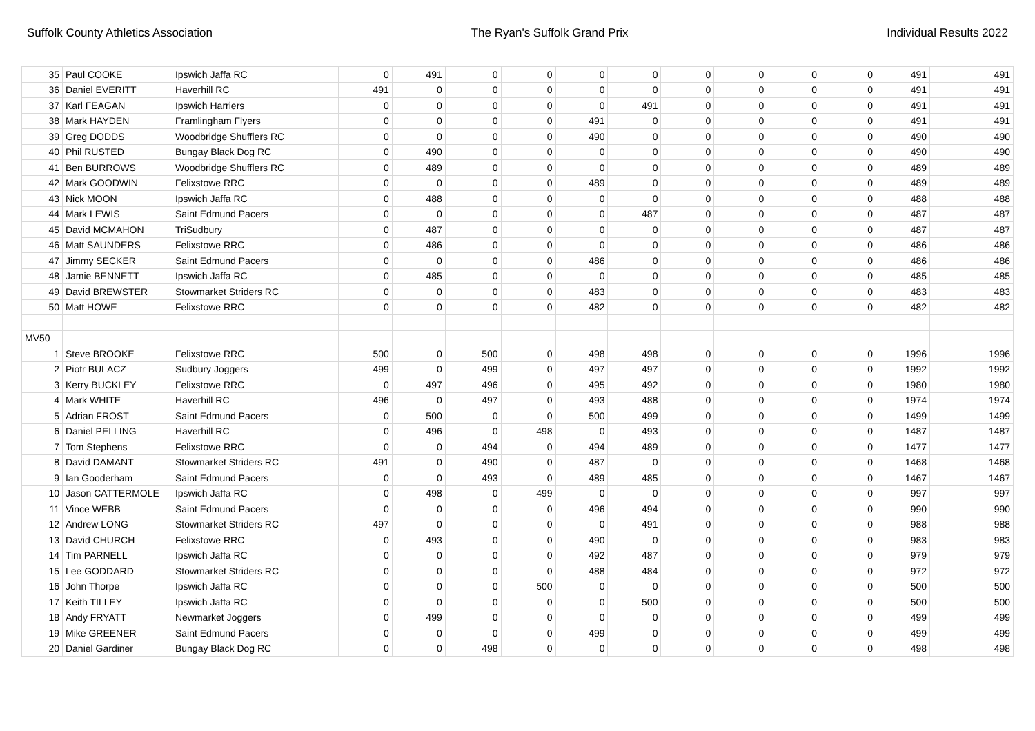Suffolk County Athletics Association The Ryan's Suffolk Grand Prix Individual Results 2022
| 35 | Paul COOKE | Ipswich Jaffa RC | 0 | 491 | 0 | 0 | 0 | 0 | 0 | 0 | 0 | 0 | 491 | 491 |
| 36 | Daniel EVERITT | Haverhill RC | 491 | 0 | 0 | 0 | 0 | 0 | 0 | 0 | 0 | 0 | 491 | 491 |
| 37 | Karl FEAGAN | Ipswich Harriers | 0 | 0 | 0 | 0 | 0 | 491 | 0 | 0 | 0 | 0 | 491 | 491 |
| 38 | Mark HAYDEN | Framlingham Flyers | 0 | 0 | 0 | 0 | 491 | 0 | 0 | 0 | 0 | 0 | 491 | 491 |
| 39 | Greg DODDS | Woodbridge Shufflers RC | 0 | 0 | 0 | 0 | 490 | 0 | 0 | 0 | 0 | 0 | 490 | 490 |
| 40 | Phil RUSTED | Bungay Black Dog RC | 0 | 490 | 0 | 0 | 0 | 0 | 0 | 0 | 0 | 0 | 490 | 490 |
| 41 | Ben BURROWS | Woodbridge Shufflers RC | 0 | 489 | 0 | 0 | 0 | 0 | 0 | 0 | 0 | 0 | 489 | 489 |
| 42 | Mark GOODWIN | Felixstowe RRC | 0 | 0 | 0 | 0 | 489 | 0 | 0 | 0 | 0 | 0 | 489 | 489 |
| 43 | Nick MOON | Ipswich Jaffa RC | 0 | 488 | 0 | 0 | 0 | 0 | 0 | 0 | 0 | 0 | 488 | 488 |
| 44 | Mark LEWIS | Saint Edmund Pacers | 0 | 0 | 0 | 0 | 0 | 487 | 0 | 0 | 0 | 0 | 487 | 487 |
| 45 | David MCMAHON | TriSudbury | 0 | 487 | 0 | 0 | 0 | 0 | 0 | 0 | 0 | 0 | 487 | 487 |
| 46 | Matt SAUNDERS | Felixstowe RRC | 0 | 486 | 0 | 0 | 0 | 0 | 0 | 0 | 0 | 0 | 486 | 486 |
| 47 | Jimmy SECKER | Saint Edmund Pacers | 0 | 0 | 0 | 0 | 486 | 0 | 0 | 0 | 0 | 0 | 486 | 486 |
| 48 | Jamie BENNETT | Ipswich Jaffa RC | 0 | 485 | 0 | 0 | 0 | 0 | 0 | 0 | 0 | 0 | 485 | 485 |
| 49 | David BREWSTER | Stowmarket Striders RC | 0 | 0 | 0 | 0 | 483 | 0 | 0 | 0 | 0 | 0 | 483 | 483 |
| 50 | Matt HOWE | Felixstowe RRC | 0 | 0 | 0 | 0 | 482 | 0 | 0 | 0 | 0 | 0 | 482 | 482 |
| MV50 | | | | | | | | | | | | | | |
| 1 | Steve BROOKE | Felixstowe RRC | 500 | 0 | 500 | 0 | 498 | 498 | 0 | 0 | 0 | 0 | 1996 | 1996 |
| 2 | Piotr BULACZ | Sudbury Joggers | 499 | 0 | 499 | 0 | 497 | 497 | 0 | 0 | 0 | 0 | 1992 | 1992 |
| 3 | Kerry BUCKLEY | Felixstowe RRC | 0 | 497 | 496 | 0 | 495 | 492 | 0 | 0 | 0 | 0 | 1980 | 1980 |
| 4 | Mark WHITE | Haverhill RC | 496 | 0 | 497 | 0 | 493 | 488 | 0 | 0 | 0 | 0 | 1974 | 1974 |
| 5 | Adrian FROST | Saint Edmund Pacers | 0 | 500 | 0 | 0 | 500 | 499 | 0 | 0 | 0 | 0 | 1499 | 1499 |
| 6 | Daniel PELLING | Haverhill RC | 0 | 496 | 0 | 498 | 0 | 493 | 0 | 0 | 0 | 0 | 1487 | 1487 |
| 7 | Tom Stephens | Felixstowe RRC | 0 | 0 | 494 | 0 | 494 | 489 | 0 | 0 | 0 | 0 | 1477 | 1477 |
| 8 | David DAMANT | Stowmarket Striders RC | 491 | 0 | 490 | 0 | 487 | 0 | 0 | 0 | 0 | 0 | 1468 | 1468 |
| 9 | Ian Gooderham | Saint Edmund Pacers | 0 | 0 | 493 | 0 | 489 | 485 | 0 | 0 | 0 | 0 | 1467 | 1467 |
| 10 | Jason CATTERMOLE | Ipswich Jaffa RC | 0 | 498 | 0 | 499 | 0 | 0 | 0 | 0 | 0 | 0 | 997 | 997 |
| 11 | Vince WEBB | Saint Edmund Pacers | 0 | 0 | 0 | 0 | 496 | 494 | 0 | 0 | 0 | 0 | 990 | 990 |
| 12 | Andrew LONG | Stowmarket Striders RC | 497 | 0 | 0 | 0 | 0 | 491 | 0 | 0 | 0 | 0 | 988 | 988 |
| 13 | David CHURCH | Felixstowe RRC | 0 | 493 | 0 | 0 | 490 | 0 | 0 | 0 | 0 | 0 | 983 | 983 |
| 14 | Tim PARNELL | Ipswich Jaffa RC | 0 | 0 | 0 | 0 | 492 | 487 | 0 | 0 | 0 | 0 | 979 | 979 |
| 15 | Lee GODDARD | Stowmarket Striders RC | 0 | 0 | 0 | 0 | 488 | 484 | 0 | 0 | 0 | 0 | 972 | 972 |
| 16 | John Thorpe | Ipswich Jaffa RC | 0 | 0 | 0 | 500 | 0 | 0 | 0 | 0 | 0 | 0 | 500 | 500 |
| 17 | Keith TILLEY | Ipswich Jaffa RC | 0 | 0 | 0 | 0 | 0 | 500 | 0 | 0 | 0 | 0 | 500 | 500 |
| 18 | Andy FRYATT | Newmarket Joggers | 0 | 499 | 0 | 0 | 0 | 0 | 0 | 0 | 0 | 0 | 499 | 499 |
| 19 | Mike GREENER | Saint Edmund Pacers | 0 | 0 | 0 | 0 | 499 | 0 | 0 | 0 | 0 | 0 | 499 | 499 |
| 20 | Daniel Gardiner | Bungay Black Dog RC | 0 | 0 | 498 | 0 | 0 | 0 | 0 | 0 | 0 | 0 | 498 | 498 |